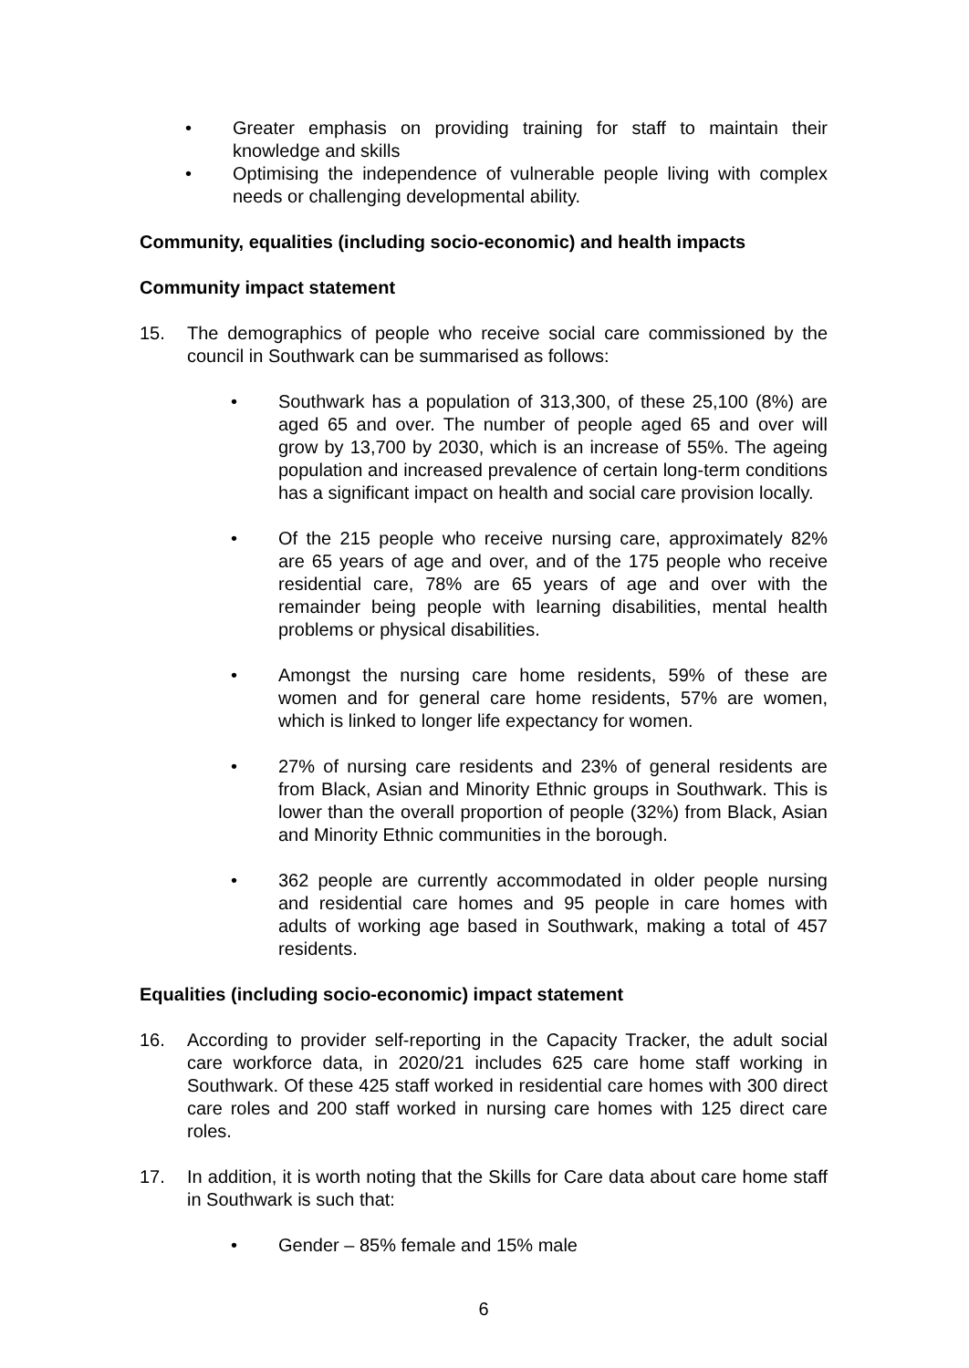• Greater emphasis on providing training for staff to maintain their knowledge and skills
• Optimising the independence of vulnerable people living with complex needs or challenging developmental ability.
Community, equalities (including socio-economic) and health impacts
Community impact statement
15. The demographics of people who receive social care commissioned by the council in Southwark can be summarised as follows:
• Southwark has a population of 313,300, of these 25,100 (8%) are aged 65 and over. The number of people aged 65 and over will grow by 13,700 by 2030, which is an increase of 55%. The ageing population and increased prevalence of certain long-term conditions has a significant impact on health and social care provision locally.
• Of the 215 people who receive nursing care, approximately 82% are 65 years of age and over, and of the 175 people who receive residential care, 78% are 65 years of age and over with the remainder being people with learning disabilities, mental health problems or physical disabilities.
• Amongst the nursing care home residents, 59% of these are women and for general care home residents, 57% are women, which is linked to longer life expectancy for women.
• 27% of nursing care residents and 23% of general residents are from Black, Asian and Minority Ethnic groups in Southwark. This is lower than the overall proportion of people (32%) from Black, Asian and Minority Ethnic communities in the borough.
• 362 people are currently accommodated in older people nursing and residential care homes and 95 people in care homes with adults of working age based in Southwark, making a total of 457 residents.
Equalities (including socio-economic) impact statement
16. According to provider self-reporting in the Capacity Tracker, the adult social care workforce data, in 2020/21 includes 625 care home staff working in Southwark. Of these 425 staff worked in residential care homes with 300 direct care roles and 200 staff worked in nursing care homes with 125 direct care roles.
17. In addition, it is worth noting that the Skills for Care data about care home staff in Southwark is such that:
• Gender – 85% female and 15% male
6